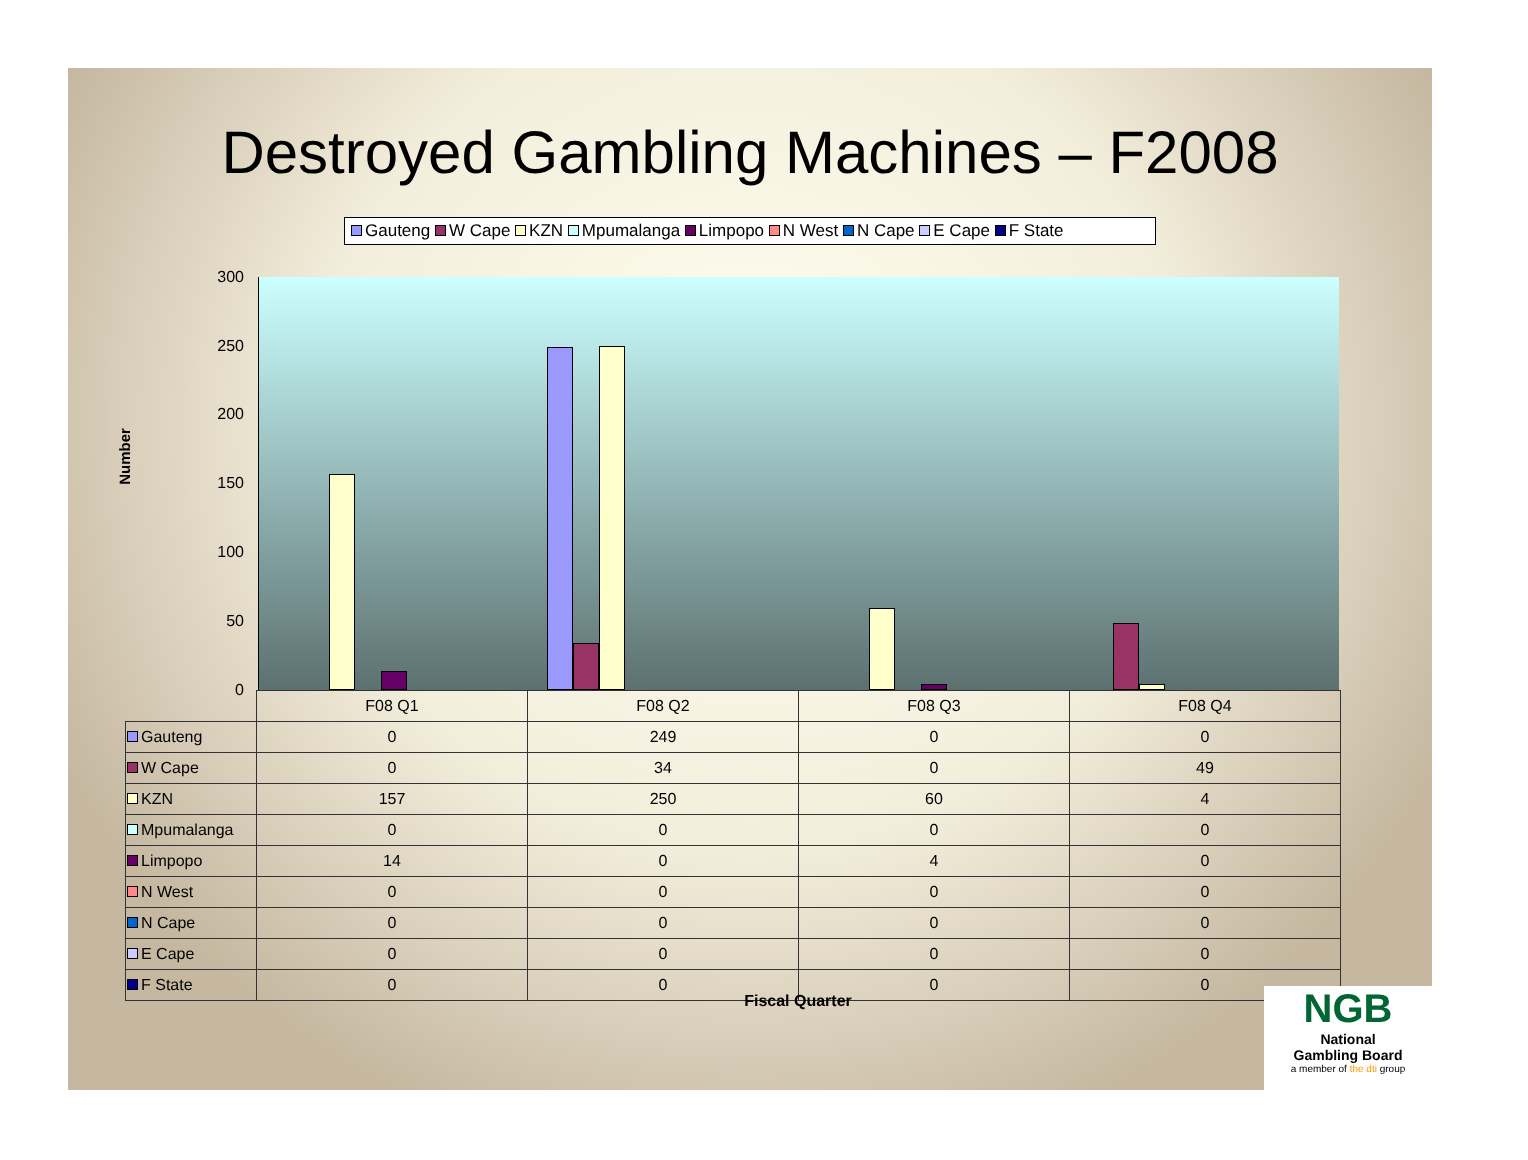Destroyed Gambling Machines – F2008
Gauteng W Cape KZN Mpumalanga Limpopo N West N Cape E Cape F State
Number
300
250
200
150
100
50
0
| | F08 Q1 | F08 Q2 | F08 Q3 | F08 Q4 |
| Gauteng | 0 | 249 | 0 | 0 |
| W Cape | 0 | 34 | 0 | 49 |
| KZN | 157 | 250 | 60 | 4 |
| Mpumalanga | 0 | 0 | 0 | 0 |
| Limpopo | 14 | 0 | 4 | 0 |
| N West | 0 | 0 | 0 | 0 |
| N Cape | 0 | 0 | 0 | 0 |
| E Cape | 0 | 0 | 0 | 0 |
| F State | 0 | 0 | 0 | 0 |
Fiscal Quarter
NGB
National
Gambling Board
a member of the dti group